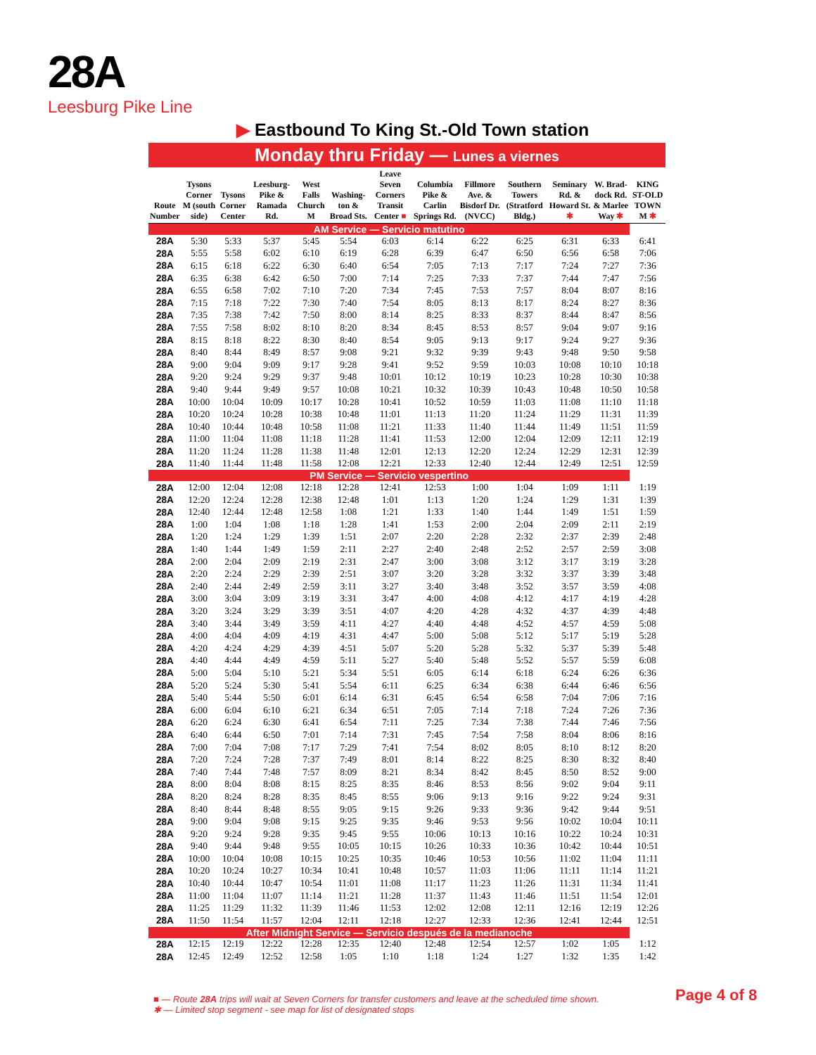28A
Leesburg Pike Line
▶ Eastbound To King St.-Old Town station
Monday thru Friday — Lunes a viernes
| Route Number | Tysons Corner M (south side) | Tysons Corner Center | Leesburg-Pike & Ramada Rd. | West Falls Church M | Washing-ton & Broad Sts. | Leave Seven Corners Transit Center ■ | Columbia Pike & Carlin Springs Rd. | Fillmore Ave. & Bisdorf Dr. (NVCC) | Southern Towers (Stratford Bldg.) | Seminary Rd. & Howard St. ✱ | W. Brad-dock Rd. & Marlee Way ✱ | KING ST-OLD TOWN M ✱ |
| --- | --- | --- | --- | --- | --- | --- | --- | --- | --- | --- | --- | --- |
| AM Service — Servicio matutino | | | | | | | | | | | | |
| 28A | 5:30 | 5:33 | 5:37 | 5:45 | 5:54 | 6:03 | 6:14 | 6:22 | 6:25 | 6:31 | 6:33 | 6:41 |
| 28A | 5:55 | 5:58 | 6:02 | 6:10 | 6:19 | 6:28 | 6:39 | 6:47 | 6:50 | 6:56 | 6:58 | 7:06 |
| 28A | 6:15 | 6:18 | 6:22 | 6:30 | 6:40 | 6:54 | 7:05 | 7:13 | 7:17 | 7:24 | 7:27 | 7:36 |
| 28A | 6:35 | 6:38 | 6:42 | 6:50 | 7:00 | 7:14 | 7:25 | 7:33 | 7:37 | 7:44 | 7:47 | 7:56 |
| 28A | 6:55 | 6:58 | 7:02 | 7:10 | 7:20 | 7:34 | 7:45 | 7:53 | 7:57 | 8:04 | 8:07 | 8:16 |
| 28A | 7:15 | 7:18 | 7:22 | 7:30 | 7:40 | 7:54 | 8:05 | 8:13 | 8:17 | 8:24 | 8:27 | 8:36 |
| 28A | 7:35 | 7:38 | 7:42 | 7:50 | 8:00 | 8:14 | 8:25 | 8:33 | 8:37 | 8:44 | 8:47 | 8:56 |
| 28A | 7:55 | 7:58 | 8:02 | 8:10 | 8:20 | 8:34 | 8:45 | 8:53 | 8:57 | 9:04 | 9:07 | 9:16 |
| 28A | 8:15 | 8:18 | 8:22 | 8:30 | 8:40 | 8:54 | 9:05 | 9:13 | 9:17 | 9:24 | 9:27 | 9:36 |
| 28A | 8:40 | 8:44 | 8:49 | 8:57 | 9:08 | 9:21 | 9:32 | 9:39 | 9:43 | 9:48 | 9:50 | 9:58 |
| 28A | 9:00 | 9:04 | 9:09 | 9:17 | 9:28 | 9:41 | 9:52 | 9:59 | 10:03 | 10:08 | 10:10 | 10:18 |
| 28A | 9:20 | 9:24 | 9:29 | 9:37 | 9:48 | 10:01 | 10:12 | 10:19 | 10:23 | 10:28 | 10:30 | 10:38 |
| 28A | 9:40 | 9:44 | 9:49 | 9:57 | 10:08 | 10:21 | 10:32 | 10:39 | 10:43 | 10:48 | 10:50 | 10:58 |
| 28A | 10:00 | 10:04 | 10:09 | 10:17 | 10:28 | 10:41 | 10:52 | 10:59 | 11:03 | 11:08 | 11:10 | 11:18 |
| 28A | 10:20 | 10:24 | 10:28 | 10:38 | 10:48 | 11:01 | 11:13 | 11:20 | 11:24 | 11:29 | 11:31 | 11:39 |
| 28A | 10:40 | 10:44 | 10:48 | 10:58 | 11:08 | 11:21 | 11:33 | 11:40 | 11:44 | 11:49 | 11:51 | 11:59 |
| 28A | 11:00 | 11:04 | 11:08 | 11:18 | 11:28 | 11:41 | 11:53 | 12:00 | 12:04 | 12:09 | 12:11 | 12:19 |
| 28A | 11:20 | 11:24 | 11:28 | 11:38 | 11:48 | 12:01 | 12:13 | 12:20 | 12:24 | 12:29 | 12:31 | 12:39 |
| 28A | 11:40 | 11:44 | 11:48 | 11:58 | 12:08 | 12:21 | 12:33 | 12:40 | 12:44 | 12:49 | 12:51 | 12:59 |
| PM Service — Servicio vespertino | | | | | | | | | | | | |
| 28A | 12:00 | 12:04 | 12:08 | 12:18 | 12:28 | 12:41 | 12:53 | 1:00 | 1:04 | 1:09 | 1:11 | 1:19 |
| 28A | 12:20 | 12:24 | 12:28 | 12:38 | 12:48 | 1:01 | 1:13 | 1:20 | 1:24 | 1:29 | 1:31 | 1:39 |
| 28A | 12:40 | 12:44 | 12:48 | 12:58 | 1:08 | 1:21 | 1:33 | 1:40 | 1:44 | 1:49 | 1:51 | 1:59 |
| 28A | 1:00 | 1:04 | 1:08 | 1:18 | 1:28 | 1:41 | 1:53 | 2:00 | 2:04 | 2:09 | 2:11 | 2:19 |
| 28A | 1:20 | 1:24 | 1:29 | 1:39 | 1:51 | 2:07 | 2:20 | 2:28 | 2:32 | 2:37 | 2:39 | 2:48 |
| 28A | 1:40 | 1:44 | 1:49 | 1:59 | 2:11 | 2:27 | 2:40 | 2:48 | 2:52 | 2:57 | 2:59 | 3:08 |
| 28A | 2:00 | 2:04 | 2:09 | 2:19 | 2:31 | 2:47 | 3:00 | 3:08 | 3:12 | 3:17 | 3:19 | 3:28 |
| 28A | 2:20 | 2:24 | 2:29 | 2:39 | 2:51 | 3:07 | 3:20 | 3:28 | 3:32 | 3:37 | 3:39 | 3:48 |
| 28A | 2:40 | 2:44 | 2:49 | 2:59 | 3:11 | 3:27 | 3:40 | 3:48 | 3:52 | 3:57 | 3:59 | 4:08 |
| 28A | 3:00 | 3:04 | 3:09 | 3:19 | 3:31 | 3:47 | 4:00 | 4:08 | 4:12 | 4:17 | 4:19 | 4:28 |
| 28A | 3:20 | 3:24 | 3:29 | 3:39 | 3:51 | 4:07 | 4:20 | 4:28 | 4:32 | 4:37 | 4:39 | 4:48 |
| 28A | 3:40 | 3:44 | 3:49 | 3:59 | 4:11 | 4:27 | 4:40 | 4:48 | 4:52 | 4:57 | 4:59 | 5:08 |
| 28A | 4:00 | 4:04 | 4:09 | 4:19 | 4:31 | 4:47 | 5:00 | 5:08 | 5:12 | 5:17 | 5:19 | 5:28 |
| 28A | 4:20 | 4:24 | 4:29 | 4:39 | 4:51 | 5:07 | 5:20 | 5:28 | 5:32 | 5:37 | 5:39 | 5:48 |
| 28A | 4:40 | 4:44 | 4:49 | 4:59 | 5:11 | 5:27 | 5:40 | 5:48 | 5:52 | 5:57 | 5:59 | 6:08 |
| 28A | 5:00 | 5:04 | 5:10 | 5:21 | 5:34 | 5:51 | 6:05 | 6:14 | 6:18 | 6:24 | 6:26 | 6:36 |
| 28A | 5:20 | 5:24 | 5:30 | 5:41 | 5:54 | 6:11 | 6:25 | 6:34 | 6:38 | 6:44 | 6:46 | 6:56 |
| 28A | 5:40 | 5:44 | 5:50 | 6:01 | 6:14 | 6:31 | 6:45 | 6:54 | 6:58 | 7:04 | 7:06 | 7:16 |
| 28A | 6:00 | 6:04 | 6:10 | 6:21 | 6:34 | 6:51 | 7:05 | 7:14 | 7:18 | 7:24 | 7:26 | 7:36 |
| 28A | 6:20 | 6:24 | 6:30 | 6:41 | 6:54 | 7:11 | 7:25 | 7:34 | 7:38 | 7:44 | 7:46 | 7:56 |
| 28A | 6:40 | 6:44 | 6:50 | 7:01 | 7:14 | 7:31 | 7:45 | 7:54 | 7:58 | 8:04 | 8:06 | 8:16 |
| 28A | 7:00 | 7:04 | 7:08 | 7:17 | 7:29 | 7:41 | 7:54 | 8:02 | 8:05 | 8:10 | 8:12 | 8:20 |
| 28A | 7:20 | 7:24 | 7:28 | 7:37 | 7:49 | 8:01 | 8:14 | 8:22 | 8:25 | 8:30 | 8:32 | 8:40 |
| 28A | 7:40 | 7:44 | 7:48 | 7:57 | 8:09 | 8:21 | 8:34 | 8:42 | 8:45 | 8:50 | 8:52 | 9:00 |
| 28A | 8:00 | 8:04 | 8:08 | 8:15 | 8:25 | 8:35 | 8:46 | 8:53 | 8:56 | 9:02 | 9:04 | 9:11 |
| 28A | 8:20 | 8:24 | 8:28 | 8:35 | 8:45 | 8:55 | 9:06 | 9:13 | 9:16 | 9:22 | 9:24 | 9:31 |
| 28A | 8:40 | 8:44 | 8:48 | 8:55 | 9:05 | 9:15 | 9:26 | 9:33 | 9:36 | 9:42 | 9:44 | 9:51 |
| 28A | 9:00 | 9:04 | 9:08 | 9:15 | 9:25 | 9:35 | 9:46 | 9:53 | 9:56 | 10:02 | 10:04 | 10:11 |
| 28A | 9:20 | 9:24 | 9:28 | 9:35 | 9:45 | 9:55 | 10:06 | 10:13 | 10:16 | 10:22 | 10:24 | 10:31 |
| 28A | 9:40 | 9:44 | 9:48 | 9:55 | 10:05 | 10:15 | 10:26 | 10:33 | 10:36 | 10:42 | 10:44 | 10:51 |
| 28A | 10:00 | 10:04 | 10:08 | 10:15 | 10:25 | 10:35 | 10:46 | 10:53 | 10:56 | 11:02 | 11:04 | 11:11 |
| 28A | 10:20 | 10:24 | 10:27 | 10:34 | 10:41 | 10:48 | 10:57 | 11:03 | 11:06 | 11:11 | 11:14 | 11:21 |
| 28A | 10:40 | 10:44 | 10:47 | 10:54 | 11:01 | 11:08 | 11:17 | 11:23 | 11:26 | 11:31 | 11:34 | 11:41 |
| 28A | 11:00 | 11:04 | 11:07 | 11:14 | 11:21 | 11:28 | 11:37 | 11:43 | 11:46 | 11:51 | 11:54 | 12:01 |
| 28A | 11:25 | 11:29 | 11:32 | 11:39 | 11:46 | 11:53 | 12:02 | 12:08 | 12:11 | 12:16 | 12:19 | 12:26 |
| 28A | 11:50 | 11:54 | 11:57 | 12:04 | 12:11 | 12:18 | 12:27 | 12:33 | 12:36 | 12:41 | 12:44 | 12:51 |
| After Midnight Service — Servicio después de la medianoche | | | | | | | | | | | | |
| 28A | 12:15 | 12:19 | 12:22 | 12:28 | 12:35 | 12:40 | 12:48 | 12:54 | 12:57 | 1:02 | 1:05 | 1:12 |
| 28A | 12:45 | 12:49 | 12:52 | 12:58 | 1:05 | 1:10 | 1:18 | 1:24 | 1:27 | 1:32 | 1:35 | 1:42 |
■ — Route 28A trips will wait at Seven Corners for transfer customers and leave at the scheduled time shown.
✱ — Limited stop segment - see map for list of designated stops
Page 4 of 8